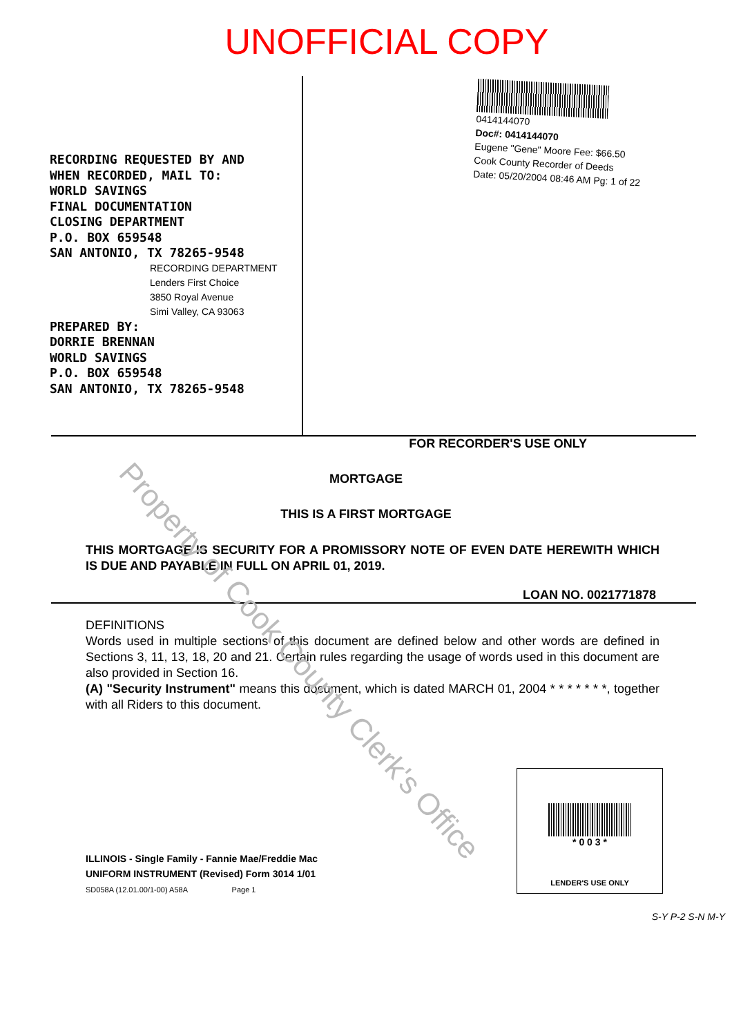UNOFFICIAL COPY
RECORDING REQUESTED BY AND
WHEN RECORDED, MAIL TO:
WORLD SAVINGS
FINAL DOCUMENTATION
CLOSING DEPARTMENT
P.O. BOX 659548
SAN ANTONIO, TX 78265-9548
RECORDING DEPARTMENT
Lenders First Choice
3850 Royal Avenue
Simi Valley, CA 93063
PREPARED BY:
DORRIE BRENNAN
WORLD SAVINGS
P.O. BOX 659548
SAN ANTONIO, TX 78265-9548
0414144070
Doc#: 0414144070
Eugene "Gene" Moore Fee: $66.50
Cook County Recorder of Deeds
Date: 05/20/2004 08:46 AM Pg: 1 of 22
FOR RECORDER'S USE ONLY
MORTGAGE
THIS IS A FIRST MORTGAGE
THIS MORTGAGE IS SECURITY FOR A PROMISSORY NOTE OF EVEN DATE HEREWITH WHICH IS DUE AND PAYABLE IN FULL ON APRIL 01, 2019.
LOAN NO. 0021771878
DEFINITIONS
Words used in multiple sections of this document are defined below and other words are defined in Sections 3, 11, 13, 18, 20 and 21. Certain rules regarding the usage of words used in this document are also provided in Section 16.
(A) "Security Instrument" means this document, which is dated MARCH 01, 2004 * * * * * * *, together with all Riders to this document.
ILLINOIS - Single Family - Fannie Mae/Freddie Mac
UNIFORM INSTRUMENT (Revised) Form 3014 1/01
SD058A (12.01.00/1-00) A58A Page 1
* 0 0 3 *
LENDER'S USE ONLY
S-Y P-2 S-N M-Y
Property of Cook County Clerk's Office